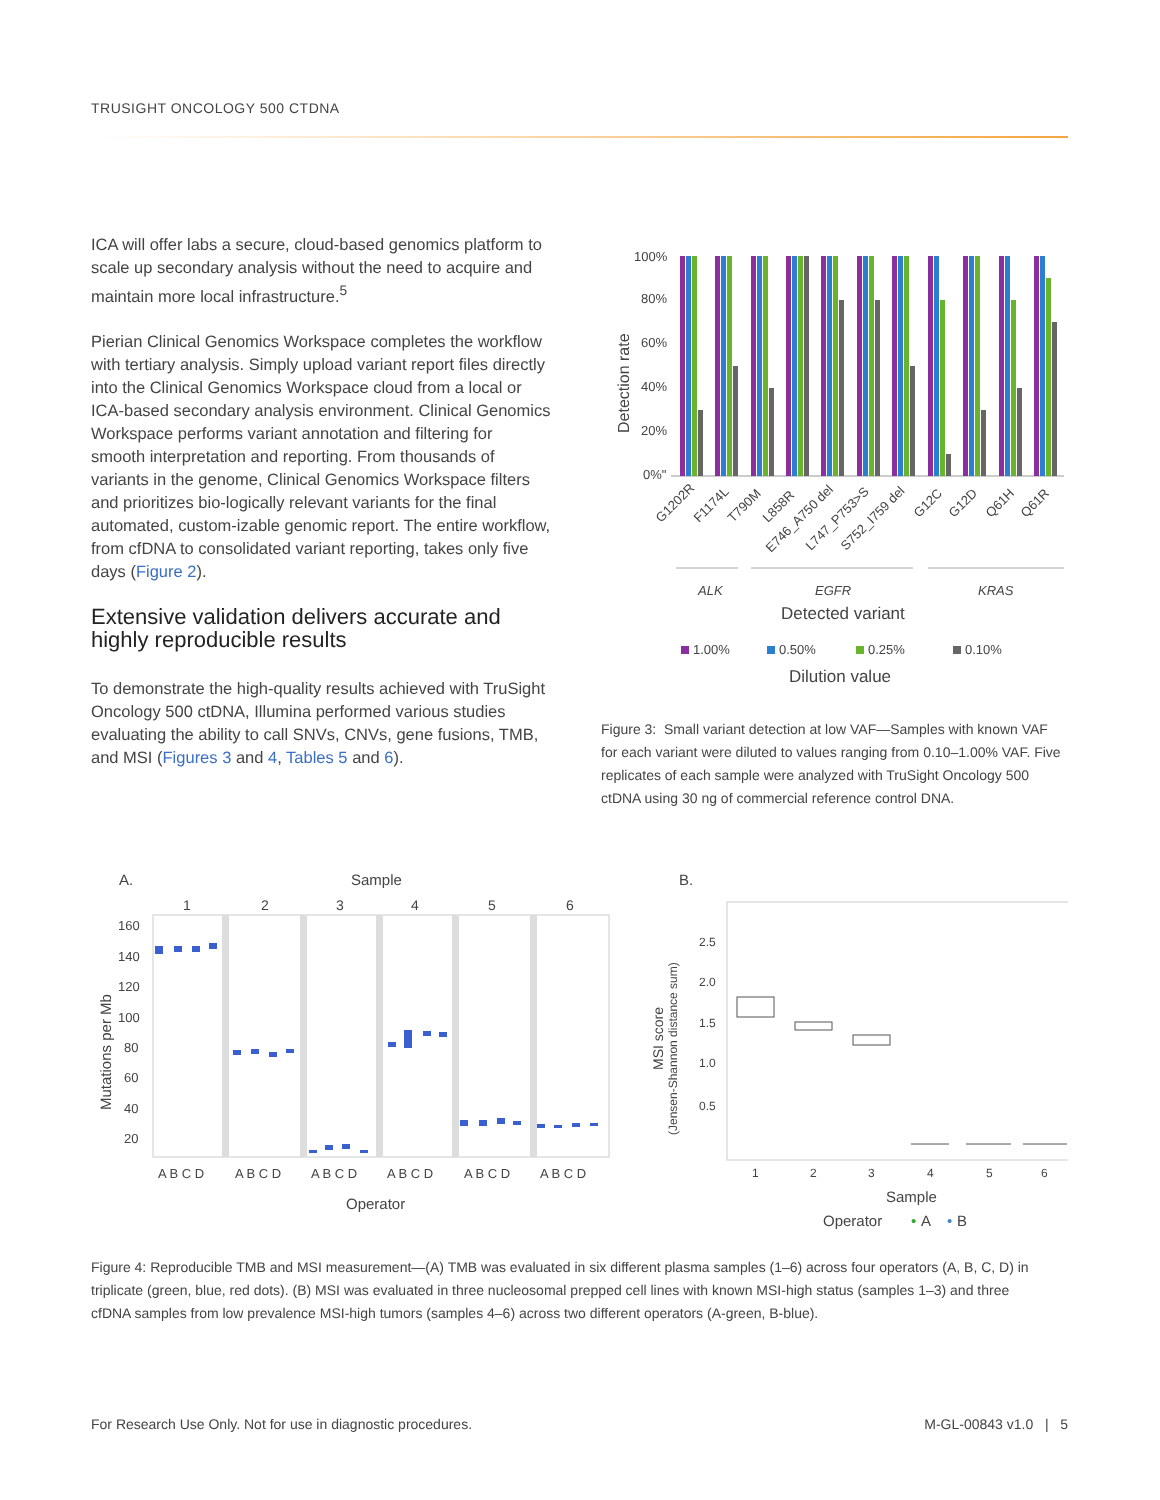TRUSIGHT ONCOLOGY 500 CTDNA
ICA will offer labs a secure, cloud-based genomics platform to scale up secondary analysis without the need to acquire and maintain more local infrastructure.<sup>5</sup>
Pierian Clinical Genomics Workspace completes the workflow with tertiary analysis. Simply upload variant report files directly into the Clinical Genomics Workspace cloud from a local or ICA-based secondary analysis environment. Clinical Genomics Workspace performs variant annotation and filtering for smooth interpretation and reporting. From thousands of variants in the genome, Clinical Genomics Workspace filters and prioritizes bio-logically relevant variants for the final automated, custom-izable genomic report. The entire workflow, from cfDNA to consolidated variant reporting, takes only five days (Figure 2).
Extensive validation delivers accurate and highly reproducible results
To demonstrate the high-quality results achieved with TruSight Oncology 500 ctDNA, Illumina performed various studies evaluating the ability to call SNVs, CNVs, gene fusions, TMB, and MSI (Figures 3 and 4, Tables 5 and 6).
Detection rate
100%
80%
60%
40%
20%
0%"
G1202R
F1174L
T790M
L858R
E746_A750 del
L747_P753>S
S752_I759 del
G12C
G12D
Q61H
Q61R
ALK
EGFR
KRAS
Detected variant
1.00%
0.50%
0.25%
0.10%
Dilution value
Figure 3: Small variant detection at low VAF—Samples with known VAF for each variant were diluted to values ranging from 0.10–1.00% VAF. Five replicates of each sample were analyzed with TruSight Oncology 500 ctDNA using 30 ng of commercial reference control DNA.
A.
Sample
1
2
3
4
5
6
Mutations per Mb
160
140
120
100
80
60
40
20
A B C D
A B C D
A B C D
A B C D
A B C D
A B C D
Operator
B.
MSI score
(Jensen-Shannon distance sum)
2.5
2.0
1.5
1.0
0.5
1
2
3
4
5
6
Sample
Operator
•
A
•
B
Figure 4: Reproducible TMB and MSI measurement—(A) TMB was evaluated in six different plasma samples (1–6) across four operators (A, B, C, D) in triplicate (green, blue, red dots). (B) MSI was evaluated in three nucleosomal prepped cell lines with known MSI-high status (samples 1–3) and three cfDNA samples from low prevalence MSI-high tumors (samples 4–6) across two different operators (A-green, B-blue).
For Research Use Only. Not for use in diagnostic procedures. M-GL-00843 v1.0 | 5